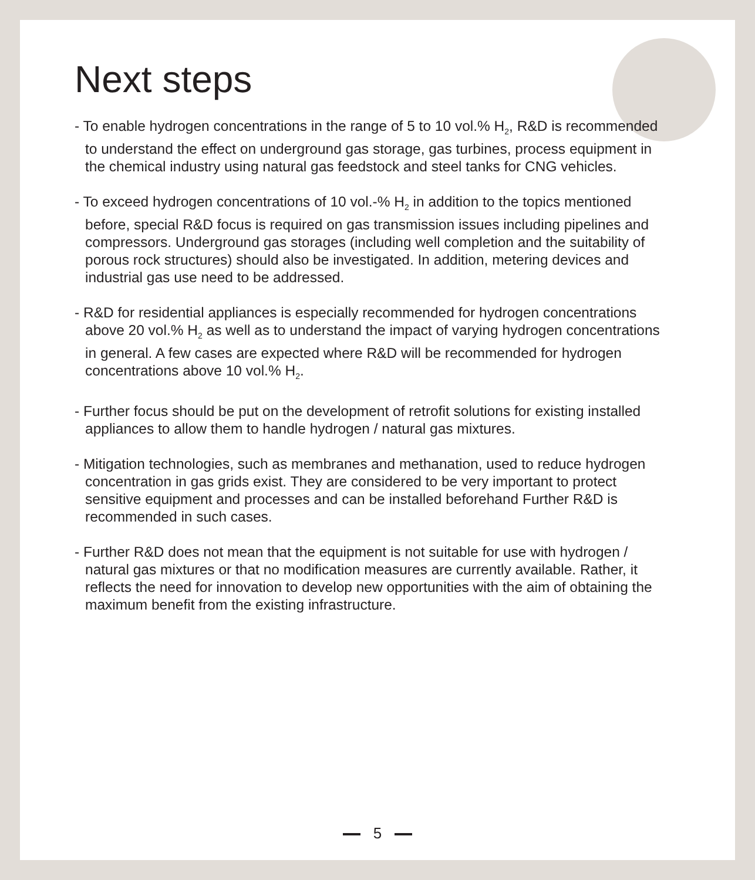Next steps
- To enable hydrogen concentrations in the range of 5 to 10 vol.% H<sub>2</sub>, R&D is recommended to understand the effect on underground gas storage, gas turbines, process equipment in the chemical industry using natural gas feedstock and steel tanks for CNG vehicles.
- To exceed hydrogen concentrations of 10 vol.-% H<sub>2</sub> in addition to the topics mentioned before, special R&D focus is required on gas transmission issues including pipelines and compressors. Underground gas storages (including well completion and the suitability of porous rock structures) should also be investigated. In addition, metering devices and industrial gas use need to be addressed.
- R&D for residential appliances is especially recommended for hydrogen concentrations above 20 vol.% H<sub>2</sub> as well as to understand the impact of varying hydrogen concentrations in general. A few cases are expected where R&D will be recommended for hydrogen concentrations above 10 vol.% H<sub>2</sub>.
- Further focus should be put on the development of retrofit solutions for existing installed appliances to allow them to handle hydrogen / natural gas mixtures.
- Mitigation technologies, such as membranes and methanation, used to reduce hydrogen concentration in gas grids exist. They are considered to be very important to protect sensitive equipment and processes and can be installed beforehand Further R&D is recommended in such cases.
- Further R&D does not mean that the equipment is not suitable for use with hydrogen / natural gas mixtures or that no modification measures are currently available. Rather, it reflects the need for innovation to develop new opportunities with the aim of obtaining the maximum benefit from the existing infrastructure.
5